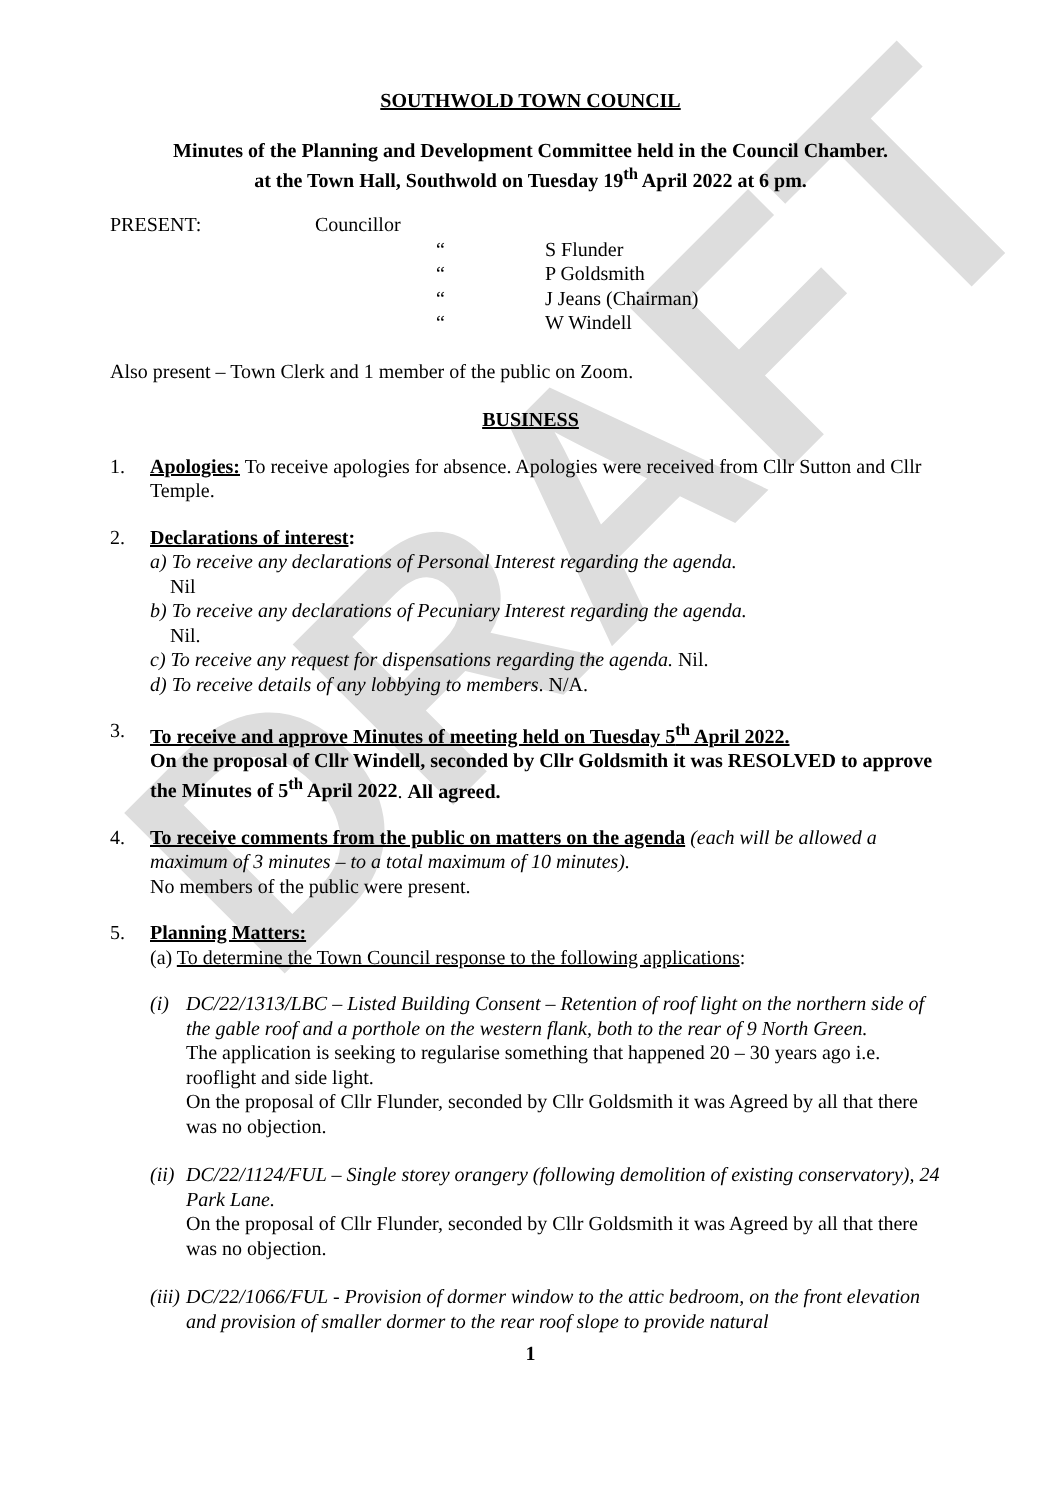DRAFT
SOUTHWOLD TOWN COUNCIL
Minutes of the Planning and Development Committee held in the Council Chamber.
at the Town Hall, Southwold on Tuesday 19<sup>th</sup> April 2022 at 6 pm.
PRESENT: Councillor
“S Flunder
“P Goldsmith
“J Jeans (Chairman)
“W Windell
Also present – Town Clerk and 1 member of the public on Zoom.
BUSINESS
1. Apologies: To receive apologies for absence. Apologies were received from Cllr Sutton and Cllr Temple.
2. Declarations of interest:
a) To receive any declarations of Personal Interest regarding the agenda.
Nil
b) To receive any declarations of Pecuniary Interest regarding the agenda.
Nil.
c) To receive any request for dispensations regarding the agenda. Nil.
d) To receive details of any lobbying to members. N/A.
3. To receive and approve Minutes of meeting held on Tuesday 5<sup>th</sup> April 2022.
On the proposal of Cllr Windell, seconded by Cllr Goldsmith it was RESOLVED to approve the Minutes of 5<sup>th</sup> April 2022. All agreed.
4. To receive comments from the public on matters on the agenda (each will be allowed a maximum of 3 minutes – to a total maximum of 10 minutes).
No members of the public were present.
5. Planning Matters:
(a) To determine the Town Council response to the following applications:
(i) DC/22/1313/LBC – Listed Building Consent – Retention of roof light on the northern side of the gable roof and a porthole on the western flank, both to the rear of 9 North Green.
The application is seeking to regularise something that happened 20 – 30 years ago i.e. rooflight and side light.
On the proposal of Cllr Flunder, seconded by Cllr Goldsmith it was Agreed by all that there was no objection.
(ii)
DC/22/1124/FUL – Single storey orangery (following demolition of existing conservatory), 24 Park Lane.
On the proposal of Cllr Flunder, seconded by Cllr Goldsmith it was Agreed by all that there was no objection.
(iii)
DC/22/1066/FUL - Provision of dormer window to the attic bedroom, on the front elevation and provision of smaller dormer to the rear roof slope to provide natural
1